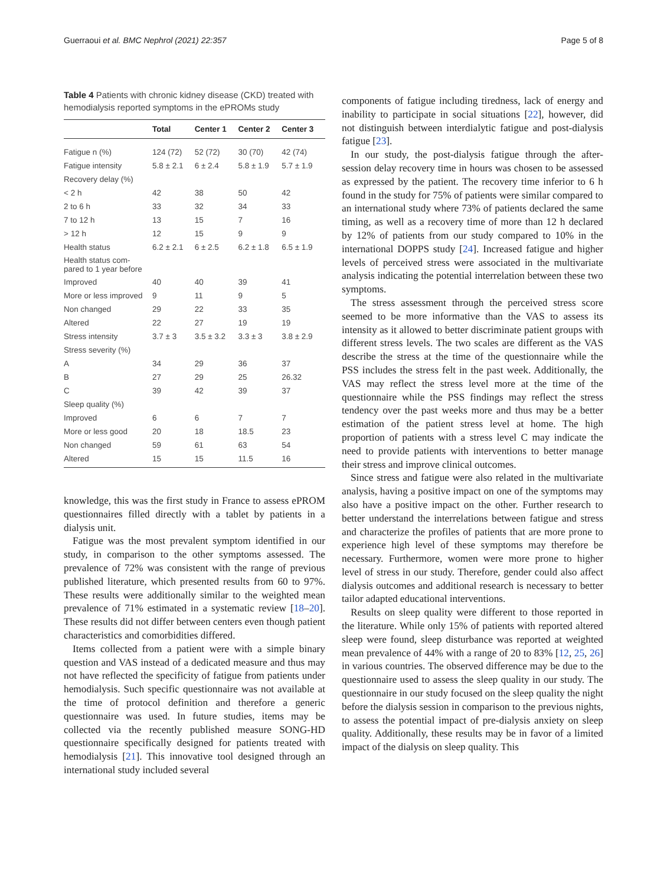Guerraoui et al. BMC Nephrol (2021) 22:357 Page 5 of 8
Table 4 Patients with chronic kidney disease (CKD) treated with hemodialysis reported symptoms in the ePROMs study
| | Total | Center 1 | Center 2 | Center 3 |
| --- | --- | --- | --- | --- |
| Fatigue n (%) | 124 (72) | 52 (72) | 30 (70) | 42 (74) |
| Fatigue intensity | 5.8 ± 2.1 | 6 ± 2.4 | 5.8 ± 1.9 | 5.7 ± 1.9 |
| Recovery delay (%) | | | | |
| < 2 h | 42 | 38 | 50 | 42 |
| 2 to 6 h | 33 | 32 | 34 | 33 |
| 7 to 12 h | 13 | 15 | 7 | 16 |
| > 12 h | 12 | 15 | 9 | 9 |
| Health status | 6.2 ± 2.1 | 6 ± 2.5 | 6.2 ± 1.8 | 6.5 ± 1.9 |
| Health status com- pared to 1 year before | | | | |
| Improved | 40 | 40 | 39 | 41 |
| More or less improved | 9 | 11 | 9 | 5 |
| Non changed | 29 | 22 | 33 | 35 |
| Altered | 22 | 27 | 19 | 19 |
| Stress intensity | 3.7 ± 3 | 3.5 ± 3.2 | 3.3 ± 3 | 3.8 ± 2.9 |
| Stress severity (%) | | | | |
| A | 34 | 29 | 36 | 37 |
| B | 27 | 29 | 25 | 26.32 |
| C | 39 | 42 | 39 | 37 |
| Sleep quality (%) | | | | |
| Improved | 6 | 6 | 7 | 7 |
| More or less good | 20 | 18 | 18.5 | 23 |
| Non changed | 59 | 61 | 63 | 54 |
| Altered | 15 | 15 | 11.5 | 16 |
knowledge, this was the first study in France to assess ePROM questionnaires filled directly with a tablet by patients in a dialysis unit.
Fatigue was the most prevalent symptom identified in our study, in comparison to the other symptoms assessed. The prevalence of 72% was consistent with the range of previous published literature, which presented results from 60 to 97%. These results were additionally similar to the weighted mean prevalence of 71% estimated in a systematic review [18–20]. These results did not differ between centers even though patient characteristics and comorbidities differed.
Items collected from a patient were with a simple binary question and VAS instead of a dedicated measure and thus may not have reflected the specificity of fatigue from patients under hemodialysis. Such specific questionnaire was not available at the time of protocol definition and therefore a generic questionnaire was used. In future studies, items may be collected via the recently published measure SONG-HD questionnaire specifically designed for patients treated with hemodialysis [21]. This innovative tool designed through an international study included several
components of fatigue including tiredness, lack of energy and inability to participate in social situations [22], however, did not distinguish between interdialytic fatigue and post-dialysis fatigue [23].
In our study, the post-dialysis fatigue through the after-session delay recovery time in hours was chosen to be assessed as expressed by the patient. The recovery time inferior to 6 h found in the study for 75% of patients were similar compared to an international study where 73% of patients declared the same timing, as well as a recovery time of more than 12 h declared by 12% of patients from our study compared to 10% in the international DOPPS study [24]. Increased fatigue and higher levels of perceived stress were associated in the multivariate analysis indicating the potential interrelation between these two symptoms.
The stress assessment through the perceived stress score seemed to be more informative than the VAS to assess its intensity as it allowed to better discriminate patient groups with different stress levels. The two scales are different as the VAS describe the stress at the time of the questionnaire while the PSS includes the stress felt in the past week. Additionally, the VAS may reflect the stress level more at the time of the questionnaire while the PSS findings may reflect the stress tendency over the past weeks more and thus may be a better estimation of the patient stress level at home. The high proportion of patients with a stress level C may indicate the need to provide patients with interventions to better manage their stress and improve clinical outcomes.
Since stress and fatigue were also related in the multivariate analysis, having a positive impact on one of the symptoms may also have a positive impact on the other. Further research to better understand the interrelations between fatigue and stress and characterize the profiles of patients that are more prone to experience high level of these symptoms may therefore be necessary. Furthermore, women were more prone to higher level of stress in our study. Therefore, gender could also affect dialysis outcomes and additional research is necessary to better tailor adapted educational interventions.
Results on sleep quality were different to those reported in the literature. While only 15% of patients with reported altered sleep were found, sleep disturbance was reported at weighted mean prevalence of 44% with a range of 20 to 83% [12, 25, 26] in various countries. The observed difference may be due to the questionnaire used to assess the sleep quality in our study. The questionnaire in our study focused on the sleep quality the night before the dialysis session in comparison to the previous nights, to assess the potential impact of pre-dialysis anxiety on sleep quality. Additionally, these results may be in favor of a limited impact of the dialysis on sleep quality. This